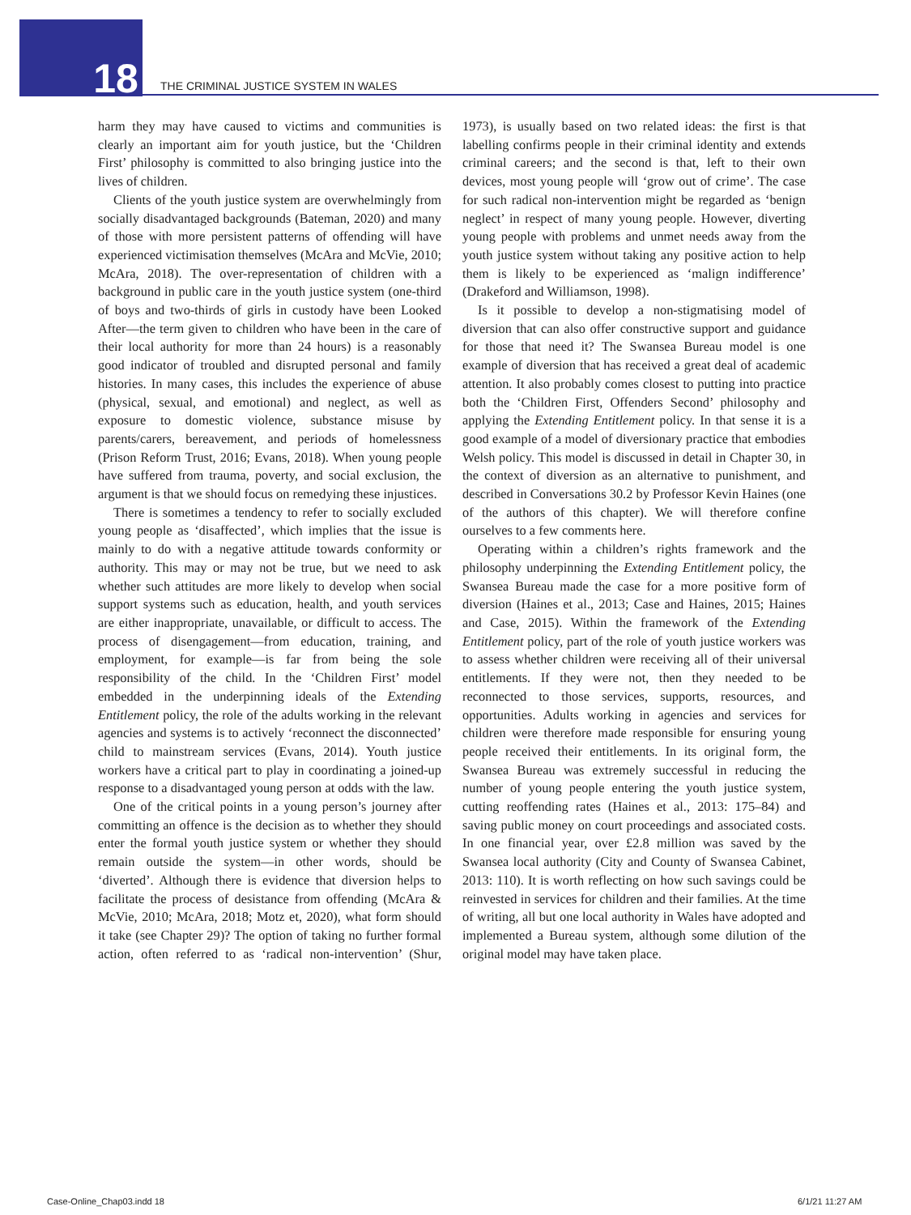18
THE CRIMINAL JUSTICE SYSTEM IN WALES
harm they may have caused to victims and communities is clearly an important aim for youth justice, but the ‘Children First’ philosophy is committed to also bringing justice into the lives of children.
Clients of the youth justice system are overwhelmingly from socially disadvantaged backgrounds (Bateman, 2020) and many of those with more persistent patterns of offending will have experienced victimisation themselves (McAra and McVie, 2010; McAra, 2018). The over-representation of children with a background in public care in the youth justice system (one-third of boys and two-thirds of girls in custody have been Looked After—the term given to children who have been in the care of their local authority for more than 24 hours) is a reasonably good indicator of troubled and disrupted personal and family histories. In many cases, this includes the experience of abuse (physical, sexual, and emotional) and neglect, as well as exposure to domestic violence, substance misuse by parents/carers, bereavement, and periods of homelessness (Prison Reform Trust, 2016; Evans, 2018). When young people have suffered from trauma, poverty, and social exclusion, the argument is that we should focus on remedying these injustices.
There is sometimes a tendency to refer to socially excluded young people as ‘disaffected’, which implies that the issue is mainly to do with a negative attitude towards conformity or authority. This may or may not be true, but we need to ask whether such attitudes are more likely to develop when social support systems such as education, health, and youth services are either inappropriate, unavailable, or difficult to access. The process of disengagement—from education, training, and employment, for example—is far from being the sole responsibility of the child. In the ‘Children First’ model embedded in the underpinning ideals of the Extending Entitlement policy, the role of the adults working in the relevant agencies and systems is to actively ‘reconnect the disconnected’ child to mainstream services (Evans, 2014). Youth justice workers have a critical part to play in coordinating a joined-up response to a disadvantaged young person at odds with the law.
One of the critical points in a young person’s journey after committing an offence is the decision as to whether they should enter the formal youth justice system or whether they should remain outside the system—in other words, should be ‘diverted’. Although there is evidence that diversion helps to facilitate the process of desistance from offending (McAra & McVie, 2010; McAra, 2018; Motz et, 2020), what form should it take (see Chapter 29)? The option of taking no further formal action, often referred to as ‘radical non-intervention’ (Shur, 1973), is usually based on two related ideas: the first is that labelling confirms people in their criminal identity and extends criminal careers; and the second is that, left to their own devices, most young people will ‘grow out of crime’. The case for such radical non-intervention might be regarded as ‘benign neglect’ in respect of many young people. However, diverting young people with problems and unmet needs away from the youth justice system without taking any positive action to help them is likely to be experienced as ‘malign indifference’ (Drakeford and Williamson, 1998).
Is it possible to develop a non-stigmatising model of diversion that can also offer constructive support and guidance for those that need it? The Swansea Bureau model is one example of diversion that has received a great deal of academic attention. It also probably comes closest to putting into practice both the ‘Children First, Offenders Second’ philosophy and applying the Extending Entitlement policy. In that sense it is a good example of a model of diversionary practice that embodies Welsh policy. This model is discussed in detail in Chapter 30, in the context of diversion as an alternative to punishment, and described in Conversations 30.2 by Professor Kevin Haines (one of the authors of this chapter). We will therefore confine ourselves to a few comments here.
Operating within a children’s rights framework and the philosophy underpinning the Extending Entitlement policy, the Swansea Bureau made the case for a more positive form of diversion (Haines et al., 2013; Case and Haines, 2015; Haines and Case, 2015). Within the framework of the Extending Entitlement policy, part of the role of youth justice workers was to assess whether children were receiving all of their universal entitlements. If they were not, then they needed to be reconnected to those services, supports, resources, and opportunities. Adults working in agencies and services for children were therefore made responsible for ensuring young people received their entitlements. In its original form, the Swansea Bureau was extremely successful in reducing the number of young people entering the youth justice system, cutting reoffending rates (Haines et al., 2013: 175–84) and saving public money on court proceedings and associated costs. In one financial year, over £2.8 million was saved by the Swansea local authority (City and County of Swansea Cabinet, 2013: 110). It is worth reflecting on how such savings could be reinvested in services for children and their families. At the time of writing, all but one local authority in Wales have adopted and implemented a Bureau system, although some dilution of the original model may have taken place.
Case-Online_Chap03.indd 18 6/1/21 11:27 AM